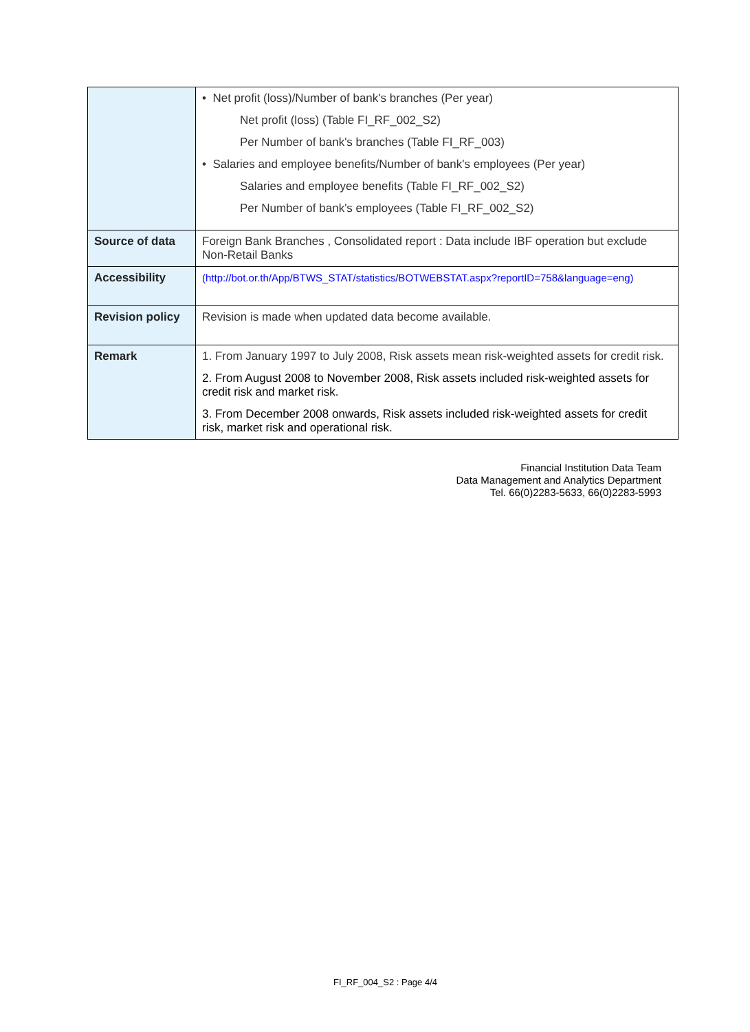| | • Net profit (loss)/Number of bank's branches (Per year) Net profit (loss) (Table FI_RF_002_S2) Per Number of bank's branches (Table FI_RF_003) • Salaries and employee benefits/Number of bank's employees (Per year) Salaries and employee benefits (Table FI_RF_002_S2) Per Number of bank's employees (Table FI_RF_002_S2) |
| Source of data | Foreign Bank Branches , Consolidated report : Data include IBF operation but exclude Non-Retail Banks |
| Accessibility | (http://bot.or.th/App/BTWS_STAT/statistics/BOTWEBSTAT.aspx?reportID=758&language=eng) |
| Revision policy | Revision is made when updated data become available. |
| Remark | 1. From January 1997 to July 2008, Risk assets mean risk-weighted assets for credit risk. 2. From August 2008 to November 2008, Risk assets included risk-weighted assets for credit risk and market risk. 3. From December 2008 onwards, Risk assets included risk-weighted assets for credit risk, market risk and operational risk. |
Financial Institution Data Team
Data Management and Analytics Department
Tel. 66(0)2283-5633, 66(0)2283-5993
FI_RF_004_S2 : Page 4/4